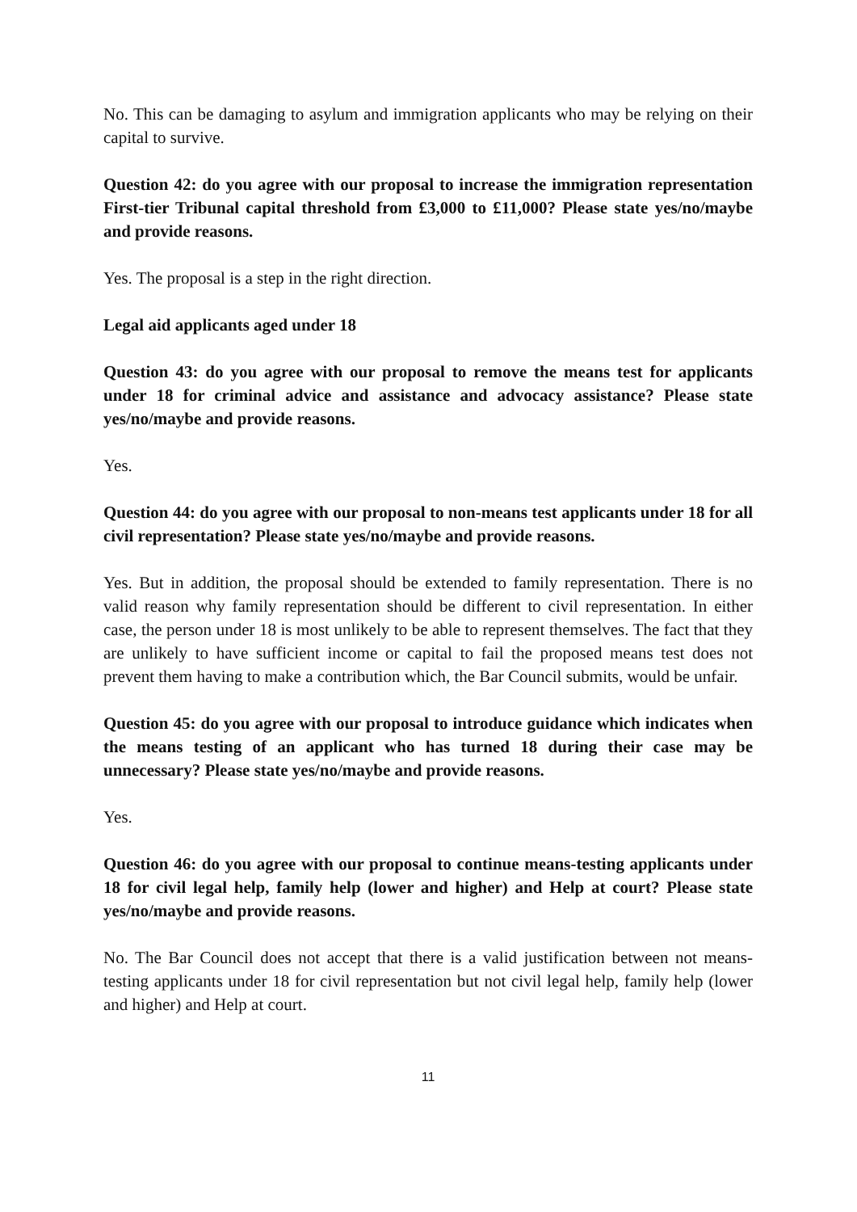No. This can be damaging to asylum and immigration applicants who may be relying on their capital to survive.
Question 42: do you agree with our proposal to increase the immigration representation First-tier Tribunal capital threshold from £3,000 to £11,000? Please state yes/no/maybe and provide reasons.
Yes. The proposal is a step in the right direction.
Legal aid applicants aged under 18
Question 43: do you agree with our proposal to remove the means test for applicants under 18 for criminal advice and assistance and advocacy assistance? Please state yes/no/maybe and provide reasons.
Yes.
Question 44: do you agree with our proposal to non-means test applicants under 18 for all civil representation? Please state yes/no/maybe and provide reasons.
Yes. But in addition, the proposal should be extended to family representation. There is no valid reason why family representation should be different to civil representation. In either case, the person under 18 is most unlikely to be able to represent themselves. The fact that they are unlikely to have sufficient income or capital to fail the proposed means test does not prevent them having to make a contribution which, the Bar Council submits, would be unfair.
Question 45: do you agree with our proposal to introduce guidance which indicates when the means testing of an applicant who has turned 18 during their case may be unnecessary? Please state yes/no/maybe and provide reasons.
Yes.
Question 46: do you agree with our proposal to continue means-testing applicants under 18 for civil legal help, family help (lower and higher) and Help at court? Please state yes/no/maybe and provide reasons.
No. The Bar Council does not accept that there is a valid justification between not means-testing applicants under 18 for civil representation but not civil legal help, family help (lower and higher) and Help at court.
11